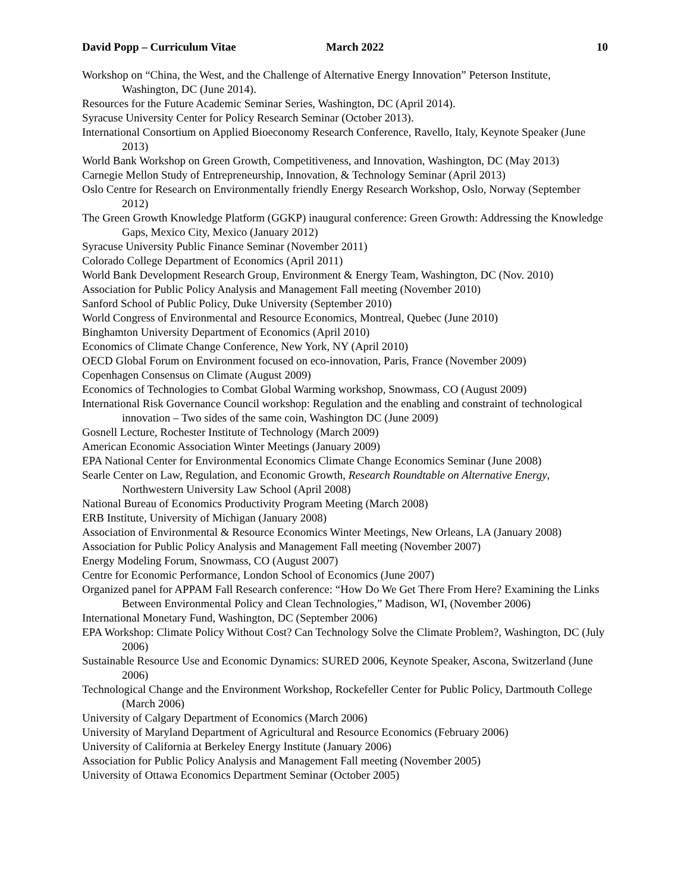David Popp – Curriculum Vitae March 2022 10
Workshop on “China, the West, and the Challenge of Alternative Energy Innovation” Peterson Institute, Washington, DC (June 2014).
Resources for the Future Academic Seminar Series, Washington, DC (April 2014).
Syracuse University Center for Policy Research Seminar (October 2013).
International Consortium on Applied Bioeconomy Research Conference, Ravello, Italy, Keynote Speaker (June 2013)
World Bank Workshop on Green Growth, Competitiveness, and Innovation, Washington, DC (May 2013)
Carnegie Mellon Study of Entrepreneurship, Innovation, & Technology Seminar (April 2013)
Oslo Centre for Research on Environmentally friendly Energy Research Workshop, Oslo, Norway (September 2012)
The Green Growth Knowledge Platform (GGKP) inaugural conference: Green Growth: Addressing the Knowledge Gaps, Mexico City, Mexico (January 2012)
Syracuse University Public Finance Seminar (November 2011)
Colorado College Department of Economics (April 2011)
World Bank Development Research Group, Environment & Energy Team, Washington, DC (Nov. 2010)
Association for Public Policy Analysis and Management Fall meeting (November 2010)
Sanford School of Public Policy, Duke University (September 2010)
World Congress of Environmental and Resource Economics, Montreal, Quebec (June 2010)
Binghamton University Department of Economics (April 2010)
Economics of Climate Change Conference, New York, NY (April 2010)
OECD Global Forum on Environment focused on eco-innovation, Paris, France (November 2009)
Copenhagen Consensus on Climate (August 2009)
Economics of Technologies to Combat Global Warming workshop, Snowmass, CO (August 2009)
International Risk Governance Council workshop: Regulation and the enabling and constraint of technological innovation – Two sides of the same coin, Washington DC (June 2009)
Gosnell Lecture, Rochester Institute of Technology (March 2009)
American Economic Association Winter Meetings (January 2009)
EPA National Center for Environmental Economics Climate Change Economics Seminar (June 2008)
Searle Center on Law, Regulation, and Economic Growth, Research Roundtable on Alternative Energy, Northwestern University Law School (April 2008)
National Bureau of Economics Productivity Program Meeting (March 2008)
ERB Institute, University of Michigan (January 2008)
Association of Environmental & Resource Economics Winter Meetings, New Orleans, LA (January 2008)
Association for Public Policy Analysis and Management Fall meeting (November 2007)
Energy Modeling Forum, Snowmass, CO (August 2007)
Centre for Economic Performance, London School of Economics (June 2007)
Organized panel for APPAM Fall Research conference: “How Do We Get There From Here? Examining the Links Between Environmental Policy and Clean Technologies,” Madison, WI, (November 2006)
International Monetary Fund, Washington, DC (September 2006)
EPA Workshop: Climate Policy Without Cost? Can Technology Solve the Climate Problem?, Washington, DC (July 2006)
Sustainable Resource Use and Economic Dynamics: SURED 2006, Keynote Speaker, Ascona, Switzerland (June 2006)
Technological Change and the Environment Workshop, Rockefeller Center for Public Policy, Dartmouth College (March 2006)
University of Calgary Department of Economics (March 2006)
University of Maryland Department of Agricultural and Resource Economics (February 2006)
University of California at Berkeley Energy Institute (January 2006)
Association for Public Policy Analysis and Management Fall meeting (November 2005)
University of Ottawa Economics Department Seminar (October 2005)